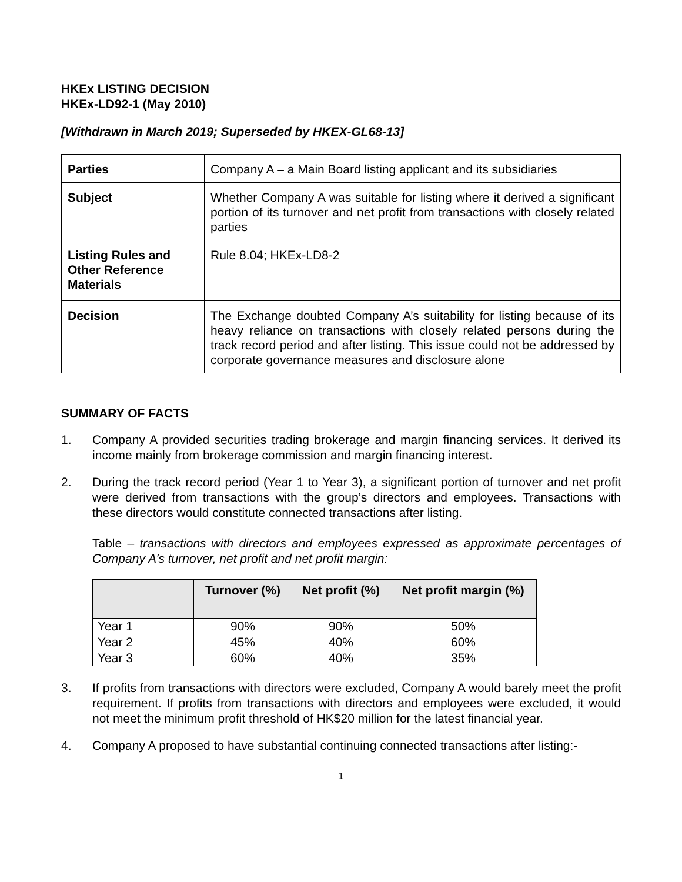HKEx LISTING DECISION
HKEx-LD92-1 (May 2010)
[Withdrawn in March 2019; Superseded by HKEX-GL68-13]
| Parties | Company A – a Main Board listing applicant and its subsidiaries |
| Subject | Whether Company A was suitable for listing where it derived a significant portion of its turnover and net profit from transactions with closely related parties |
| Listing Rules and Other Reference Materials | Rule 8.04; HKEx-LD8-2 |
| Decision | The Exchange doubted Company A’s suitability for listing because of its heavy reliance on transactions with closely related persons during the track record period and after listing. This issue could not be addressed by corporate governance measures and disclosure alone |
SUMMARY OF FACTS
1. Company A provided securities trading brokerage and margin financing services. It derived its income mainly from brokerage commission and margin financing interest.
2. During the track record period (Year 1 to Year 3), a significant portion of turnover and net profit were derived from transactions with the group’s directors and employees. Transactions with these directors would constitute connected transactions after listing.
Table – transactions with directors and employees expressed as approximate percentages of Company A’s turnover, net profit and net profit margin:
| | Turnover (%) | Net profit (%) | Net profit margin (%) |
| --- | --- | --- | --- |
| Year 1 | 90% | 90% | 50% |
| Year 2 | 45% | 40% | 60% |
| Year 3 | 60% | 40% | 35% |
3. If profits from transactions with directors were excluded, Company A would barely meet the profit requirement. If profits from transactions with directors and employees were excluded, it would not meet the minimum profit threshold of HK$20 million for the latest financial year.
4. Company A proposed to have substantial continuing connected transactions after listing:-
1